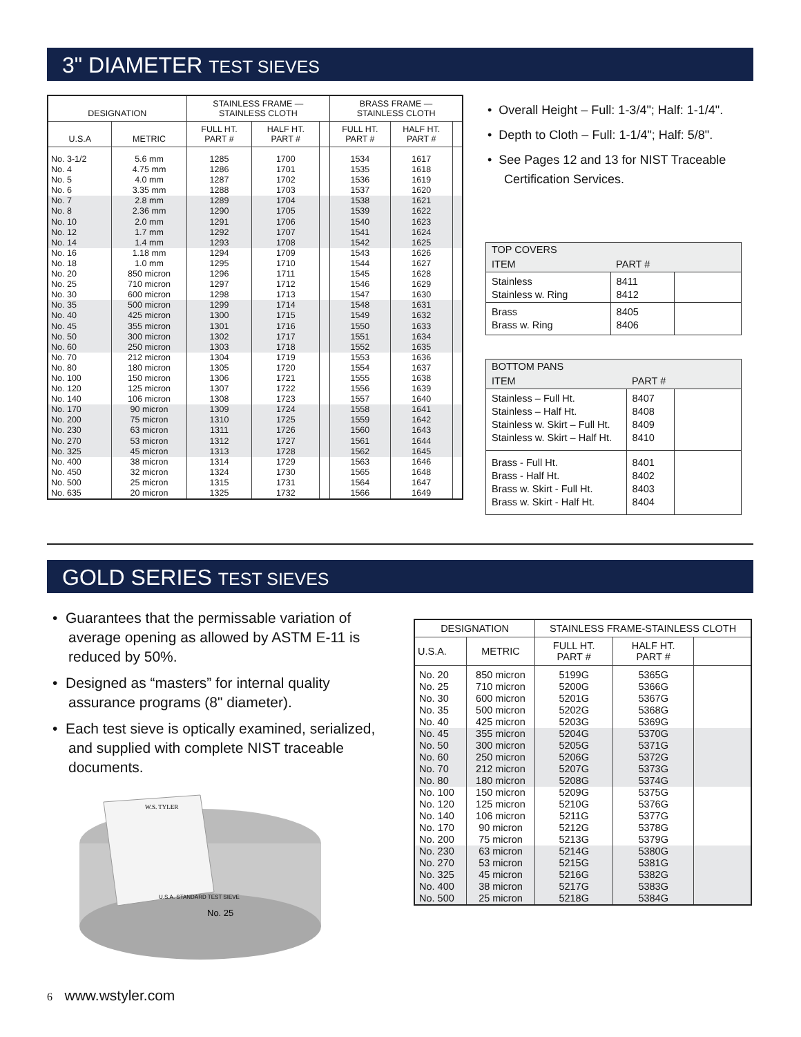3" DIAMETER TEST SIEVES
| DESIGNATION | | STAINLESS FRAME — STAINLESS CLOTH | | | BRASS FRAME — STAINLESS CLOTH | | |
| --- | --- | --- | --- | --- | --- | --- | --- |
| U.S.A | METRIC | FULL HT. PART # | HALF HT. PART # | | FULL HT. PART # | HALF HT. PART # | |
| No. 3-1/2 No. 4 No. 5 No. 6 | 5.6 mm 4.75 mm 4.0 mm 3.35 mm | 1285 1286 1287 1288 | 1700 1701 1702 1703 | | 1534 1535 1536 1537 | 1617 1618 1619 1620 | |
| No. 7 No. 8 No. 10 No. 12 No. 14 | 2.8 mm 2.36 mm 2.0 mm 1.7 mm 1.4 mm | 1289 1290 1291 1292 1293 | 1704 1705 1706 1707 1708 | | 1538 1539 1540 1541 1542 | 1621 1622 1623 1624 1625 | |
| No. 16 No. 18 No. 20 No. 25 No. 30 | 1.18 mm 1.0 mm 850 micron 710 micron 600 micron | 1294 1295 1296 1297 1298 | 1709 1710 1711 1712 1713 | | 1543 1544 1545 1546 1547 | 1626 1627 1628 1629 1630 | |
| No. 35 No. 40 No. 45 No. 50 No. 60 | 500 micron 425 micron 355 micron 300 micron 250 micron | 1299 1300 1301 1302 1303 | 1714 1715 1716 1717 1718 | | 1548 1549 1550 1551 1552 | 1631 1632 1633 1634 1635 | |
| No. 70 No. 80 No. 100 No. 120 No. 140 | 212 micron 180 micron 150 micron 125 micron 106 micron | 1304 1305 1306 1307 1308 | 1719 1720 1721 1722 1723 | | 1553 1554 1555 1556 1557 | 1636 1637 1638 1639 1640 | |
| No. 170 No. 200 No. 230 No. 270 No. 325 | 90 micron 75 micron 63 micron 53 micron 45 micron | 1309 1310 1311 1312 1313 | 1724 1725 1726 1727 1728 | | 1558 1559 1560 1561 1562 | 1641 1642 1643 1644 1645 | |
| No. 400 No. 450 No. 500 No. 635 | 38 micron 32 micron 25 micron 20 micron | 1314 1324 1315 1325 | 1729 1730 1731 1732 | | 1563 1565 1564 1566 | 1646 1648 1647 1649 | |
• Overall Height – Full: 1-3/4"; Half: 1-1/4".
• Depth to Cloth – Full: 1-1/4"; Half: 5/8".
• See Pages 12 and 13 for NIST Traceable Certification Services.
| TOP COVERS | | |
| ITEM | PART # | |
| Stainless Stainless w. Ring | 8411 8412 | |
| Brass Brass w. Ring | 8405 8406 | |
| BOTTOM PANS | | |
| ITEM | PART # | |
| Stainless – Full Ht. Stainless – Half Ht. Stainless w. Skirt – Full Ht. Stainless w. Skirt – Half Ht. | 8407 8408 8409 8410 | |
| Brass - Full Ht. Brass - Half Ht. Brass w. Skirt - Full Ht. Brass w. Skirt - Half Ht. | 8401 8402 8403 8404 | |
GOLD SERIES TEST SIEVES
• Guarantees that the permissable variation of average opening as allowed by ASTM E-11 is reduced by 50%.
• Designed as “masters” for internal quality assurance programs (8" diameter).
• Each test sieve is optically examined, serialized, and supplied with complete NIST traceable documents.
W.S. TYLER
U.S.A. STANDARD TEST SIEVE
No. 25
6 www.wstyler.com
| DESIGNATION | | STAINLESS FRAME-STAINLESS CLOTH | | |
| --- | --- | --- | --- | --- |
| U.S.A. | METRIC | FULL HT. PART # | HALF HT. PART # | |
| No. 20 No. 25 No. 30 No. 35 No. 40 | 850 micron 710 micron 600 micron 500 micron 425 micron | 5199G 5200G 5201G 5202G 5203G | 5365G 5366G 5367G 5368G 5369G | |
| No. 45 No. 50 No. 60 No. 70 No. 80 | 355 micron 300 micron 250 micron 212 micron 180 micron | 5204G 5205G 5206G 5207G 5208G | 5370G 5371G 5372G 5373G 5374G | |
| No. 100 No. 120 No. 140 No. 170 No. 200 | 150 micron 125 micron 106 micron 90 micron 75 micron | 5209G 5210G 5211G 5212G 5213G | 5375G 5376G 5377G 5378G 5379G | |
| No. 230 No. 270 No. 325 No. 400 No. 500 | 63 micron 53 micron 45 micron 38 micron 25 micron | 5214G 5215G 5216G 5217G 5218G | 5380G 5381G 5382G 5383G 5384G | |